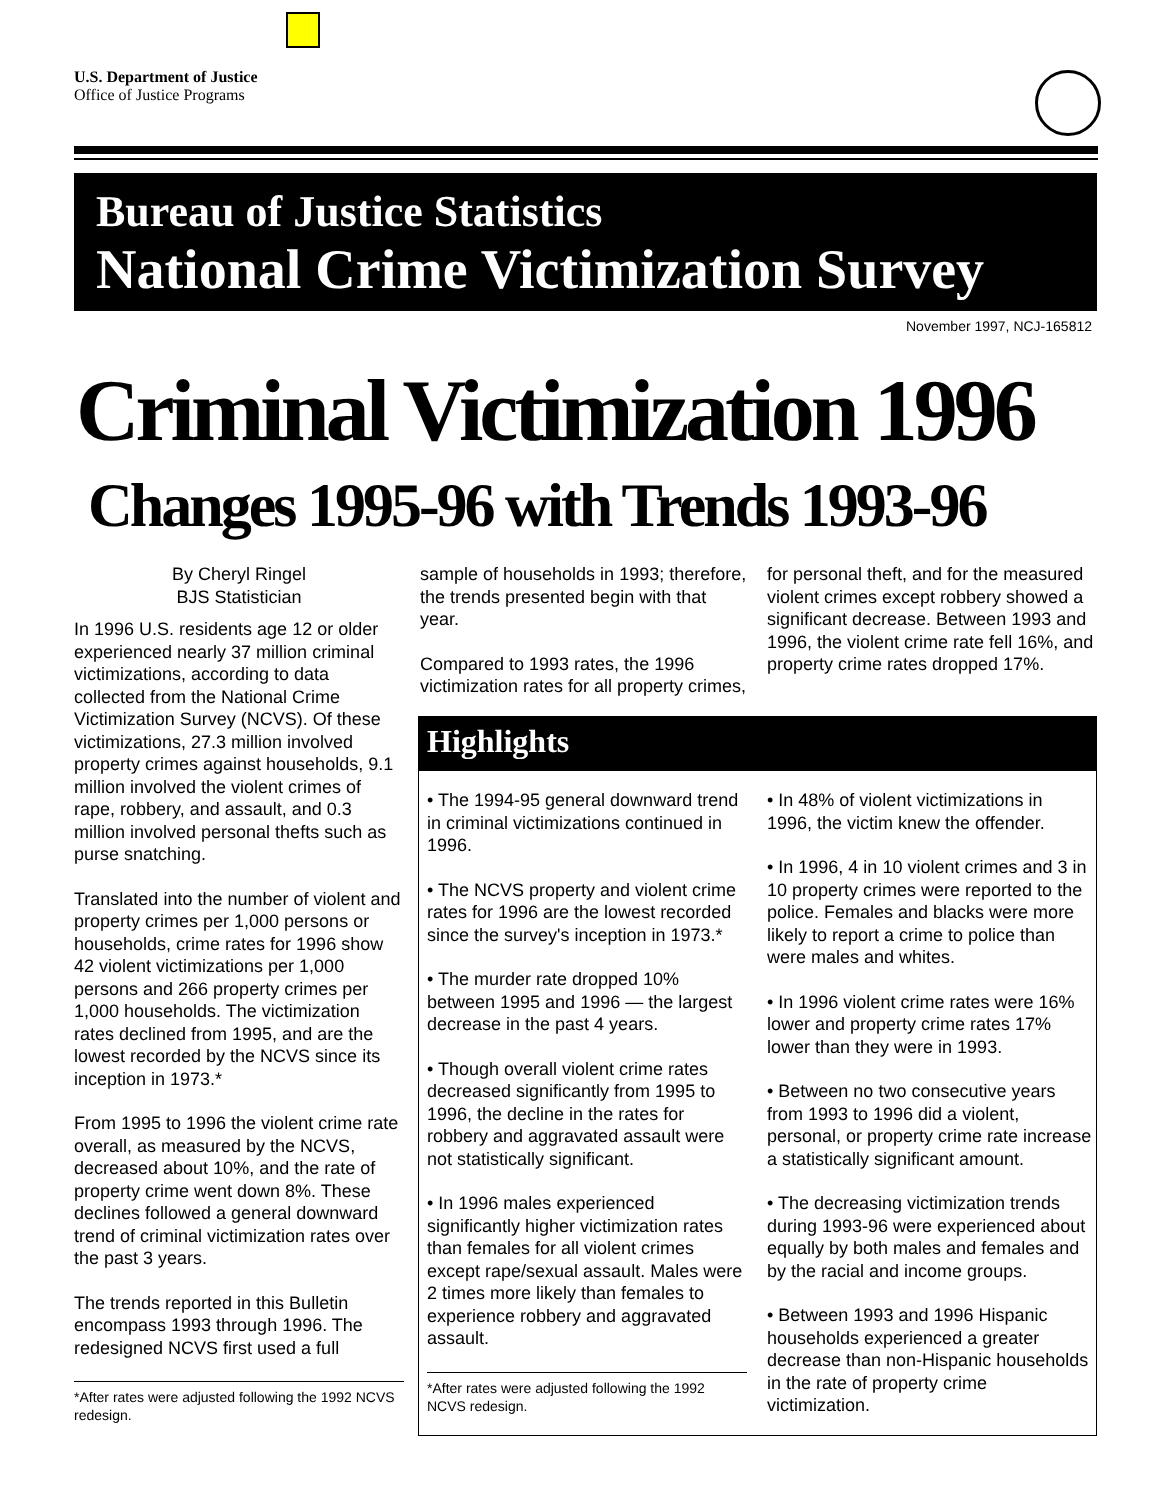U.S. Department of Justice
Office of Justice Programs
Bureau of Justice Statistics
National Crime Victimization Survey
November 1997, NCJ-165812
Criminal Victimization 1996
Changes 1995-96 with Trends 1993-96
By Cheryl Ringel
BJS Statistician
In 1996 U.S. residents age 12 or older experienced nearly 37 million criminal victimizations, according to data collected from the National Crime Victimization Survey (NCVS). Of these victimizations, 27.3 million involved property crimes against households, 9.1 million involved the violent crimes of rape, robbery, and assault, and 0.3 million involved personal thefts such as purse snatching.
Translated into the number of violent and property crimes per 1,000 persons or households, crime rates for 1996 show 42 violent victimizations per 1,000 persons and 266 property crimes per 1,000 households. The victimization rates declined from 1995, and are the lowest recorded by the NCVS since its inception in 1973.*
From 1995 to 1996 the violent crime rate overall, as measured by the NCVS, decreased about 10%, and the rate of property crime went down 8%. These declines followed a general downward trend of criminal victimization rates over the past 3 years.
The trends reported in this Bulletin encompass 1993 through 1996. The redesigned NCVS first used a full
*After rates were adjusted following the 1992 NCVS redesign.
sample of households in 1993; therefore, the trends presented begin with that year.
Compared to 1993 rates, the 1996 victimization rates for all property crimes,
for personal theft, and for the measured violent crimes except robbery showed a significant decrease. Between 1993 and 1996, the violent crime rate fell 16%, and property crime rates dropped 17%.
Highlights
• The 1994-95 general downward trend in criminal victimizations continued in 1996.
• The NCVS property and violent crime rates for 1996 are the lowest recorded since the survey's inception in 1973.*
• The murder rate dropped 10% between 1995 and 1996 — the largest decrease in the past 4 years.
• Though overall violent crime rates decreased significantly from 1995 to 1996, the decline in the rates for robbery and aggravated assault were not statistically significant.
• In 1996 males experienced significantly higher victimization rates than females for all violent crimes except rape/sexual assault. Males were 2 times more likely than females to experience robbery and aggravated assault.
*After rates were adjusted following the 1992 NCVS redesign.
• In 48% of violent victimizations in 1996, the victim knew the offender.
• In 1996, 4 in 10 violent crimes and 3 in 10 property crimes were reported to the police. Females and blacks were more likely to report a crime to police than were males and whites.
• In 1996 violent crime rates were 16% lower and property crime rates 17% lower than they were in 1993.
• Between no two consecutive years from 1993 to 1996 did a violent, personal, or property crime rate increase a statistically significant amount.
• The decreasing victimization trends during 1993-96 were experienced about equally by both males and females and by the racial and income groups.
• Between 1993 and 1996 Hispanic households experienced a greater decrease than non-Hispanic households in the rate of property crime victimization.